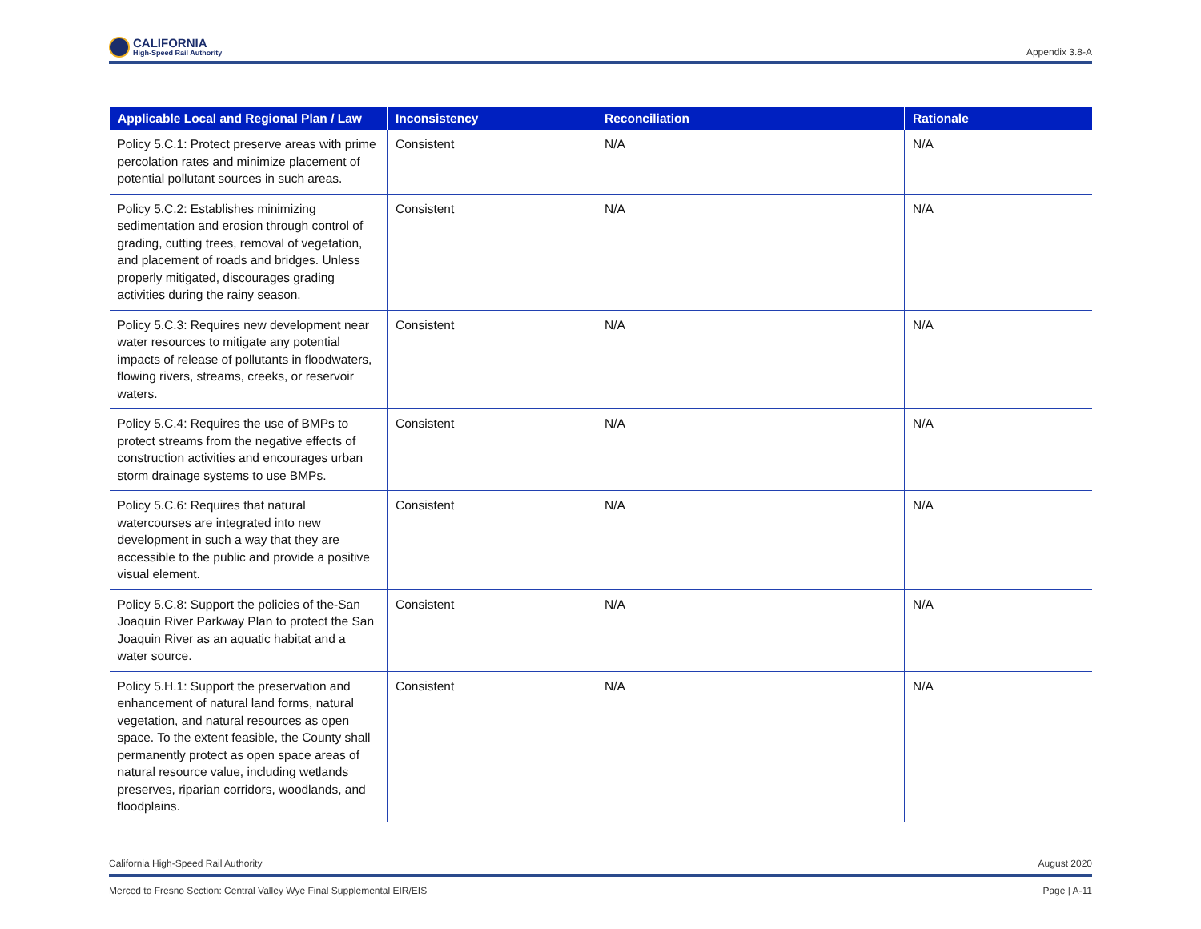CALIFORNIA
High-Speed Rail Authority
Appendix 3.8-A
| Applicable Local and Regional Plan / Law | Inconsistency | Reconciliation | Rationale |
| --- | --- | --- | --- |
| Policy 5.C.1: Protect preserve areas with prime percolation rates and minimize placement of potential pollutant sources in such areas. | Consistent | N/A | N/A |
| Policy 5.C.2: Establishes minimizing sedimentation and erosion through control of grading, cutting trees, removal of vegetation, and placement of roads and bridges. Unless properly mitigated, discourages grading activities during the rainy season. | Consistent | N/A | N/A |
| Policy 5.C.3: Requires new development near water resources to mitigate any potential impacts of release of pollutants in floodwaters, flowing rivers, streams, creeks, or reservoir waters. | Consistent | N/A | N/A |
| Policy 5.C.4: Requires the use of BMPs to protect streams from the negative effects of construction activities and encourages urban storm drainage systems to use BMPs. | Consistent | N/A | N/A |
| Policy 5.C.6: Requires that natural watercourses are integrated into new development in such a way that they are accessible to the public and provide a positive visual element. | Consistent | N/A | N/A |
| Policy 5.C.8: Support the policies of the-San Joaquin River Parkway Plan to protect the San Joaquin River as an aquatic habitat and a water source. | Consistent | N/A | N/A |
| Policy 5.H.1: Support the preservation and enhancement of natural land forms, natural vegetation, and natural resources as open space. To the extent feasible, the County shall permanently protect as open space areas of natural resource value, including wetlands preserves, riparian corridors, woodlands, and floodplains. | Consistent | N/A | N/A |
California High-Speed Rail Authority August 2020
Merced to Fresno Section: Central Valley Wye Final Supplemental EIR/EIS Page | A-11